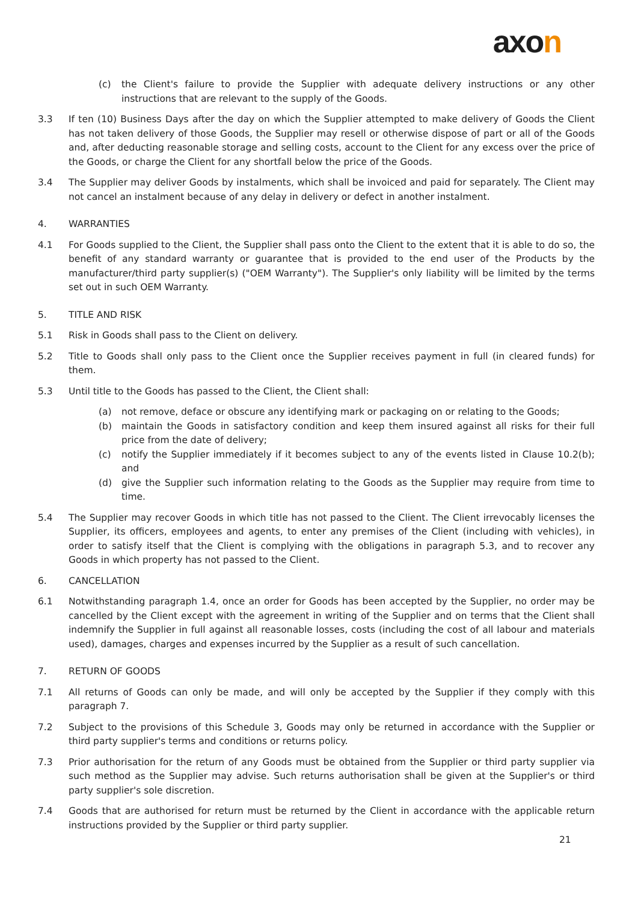axon
(c) the Client's failure to provide the Supplier with adequate delivery instructions or any other instructions that are relevant to the supply of the Goods.
3.3 If ten (10) Business Days after the day on which the Supplier attempted to make delivery of Goods the Client has not taken delivery of those Goods, the Supplier may resell or otherwise dispose of part or all of the Goods and, after deducting reasonable storage and selling costs, account to the Client for any excess over the price of the Goods, or charge the Client for any shortfall below the price of the Goods.
3.4 The Supplier may deliver Goods by instalments, which shall be invoiced and paid for separately. The Client may not cancel an instalment because of any delay in delivery or defect in another instalment.
4. WARRANTIES
4.1 For Goods supplied to the Client, the Supplier shall pass onto the Client to the extent that it is able to do so, the benefit of any standard warranty or guarantee that is provided to the end user of the Products by the manufacturer/third party supplier(s) ("OEM Warranty"). The Supplier's only liability will be limited by the terms set out in such OEM Warranty.
5. TITLE AND RISK
5.1 Risk in Goods shall pass to the Client on delivery.
5.2 Title to Goods shall only pass to the Client once the Supplier receives payment in full (in cleared funds) for them.
5.3 Until title to the Goods has passed to the Client, the Client shall:
(a) not remove, deface or obscure any identifying mark or packaging on or relating to the Goods;
(b) maintain the Goods in satisfactory condition and keep them insured against all risks for their full price from the date of delivery;
(c) notify the Supplier immediately if it becomes subject to any of the events listed in Clause 10.2(b); and
(d) give the Supplier such information relating to the Goods as the Supplier may require from time to time.
5.4 The Supplier may recover Goods in which title has not passed to the Client. The Client irrevocably licenses the Supplier, its officers, employees and agents, to enter any premises of the Client (including with vehicles), in order to satisfy itself that the Client is complying with the obligations in paragraph 5.3, and to recover any Goods in which property has not passed to the Client.
6. CANCELLATION
6.1 Notwithstanding paragraph 1.4, once an order for Goods has been accepted by the Supplier, no order may be cancelled by the Client except with the agreement in writing of the Supplier and on terms that the Client shall indemnify the Supplier in full against all reasonable losses, costs (including the cost of all labour and materials used), damages, charges and expenses incurred by the Supplier as a result of such cancellation.
7. RETURN OF GOODS
7.1 All returns of Goods can only be made, and will only be accepted by the Supplier if they comply with this paragraph 7.
7.2 Subject to the provisions of this Schedule 3, Goods may only be returned in accordance with the Supplier or third party supplier's terms and conditions or returns policy.
7.3 Prior authorisation for the return of any Goods must be obtained from the Supplier or third party supplier via such method as the Supplier may advise. Such returns authorisation shall be given at the Supplier's or third party supplier's sole discretion.
7.4 Goods that are authorised for return must be returned by the Client in accordance with the applicable return instructions provided by the Supplier or third party supplier.
21